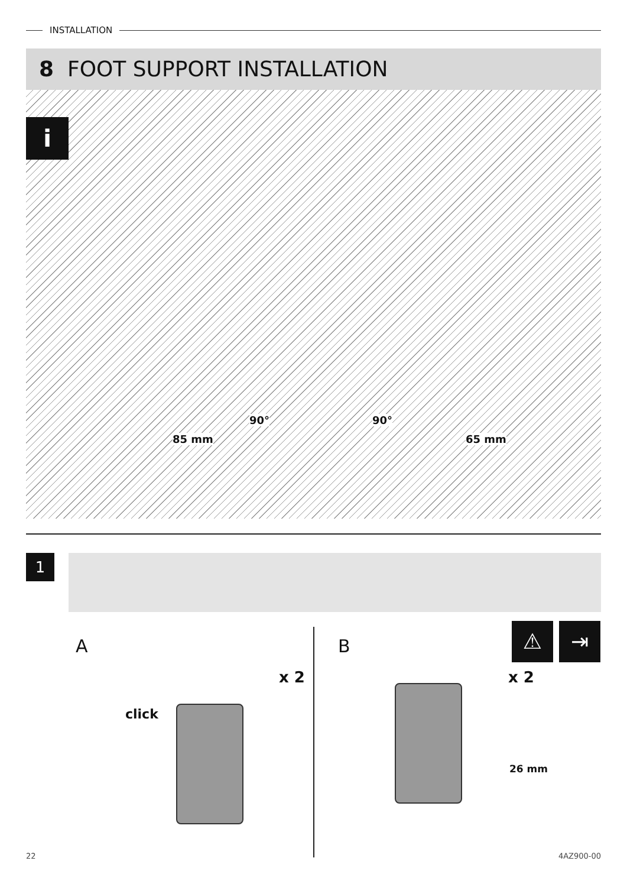INSTALLATION
8 FOOT SUPPORT INSTALLATION
i
90° 90°
85 mm 65 mm
1
A B
x 2 x 2
click
26 mm
⚠ ⇥
22 4AZ900-00